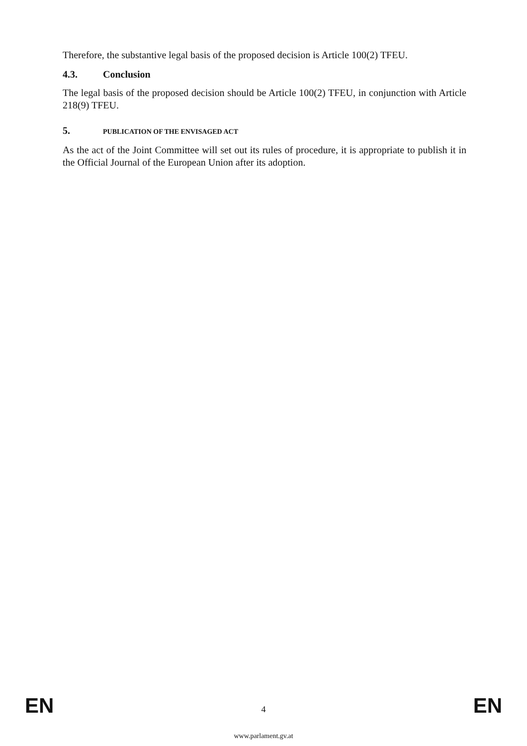Therefore, the substantive legal basis of the proposed decision is Article 100(2) TFEU.
4.3. Conclusion
The legal basis of the proposed decision should be Article 100(2) TFEU, in conjunction with Article 218(9) TFEU.
5. PUBLICATION OF THE ENVISAGED ACT
As the act of the Joint Committee will set out its rules of procedure, it is appropriate to publish it in the Official Journal of the European Union after its adoption.
EN 4 EN
www.parlament.gv.at